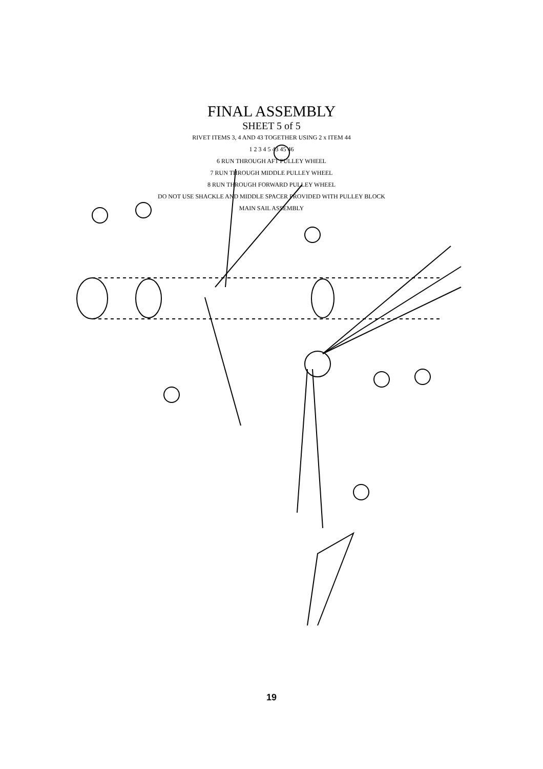FINAL ASSEMBLY
SHEET 5 of 5
RIVET ITEMS 3, 4 AND 43 TOGETHER USING 2 x ITEM 44
1 2 3 4 5 43 45 46
6 RUN THROUGH AFT PULLEY WHEEL
7 RUN THROUGH MIDDLE PULLEY WHEEL
8 RUN THROUGH FORWARD PULLEY WHEEL
DO NOT USE SHACKLE AND MIDDLE SPACER PROVIDED WITH PULLEY BLOCK
MAIN SAIL ASSEMBLY
19